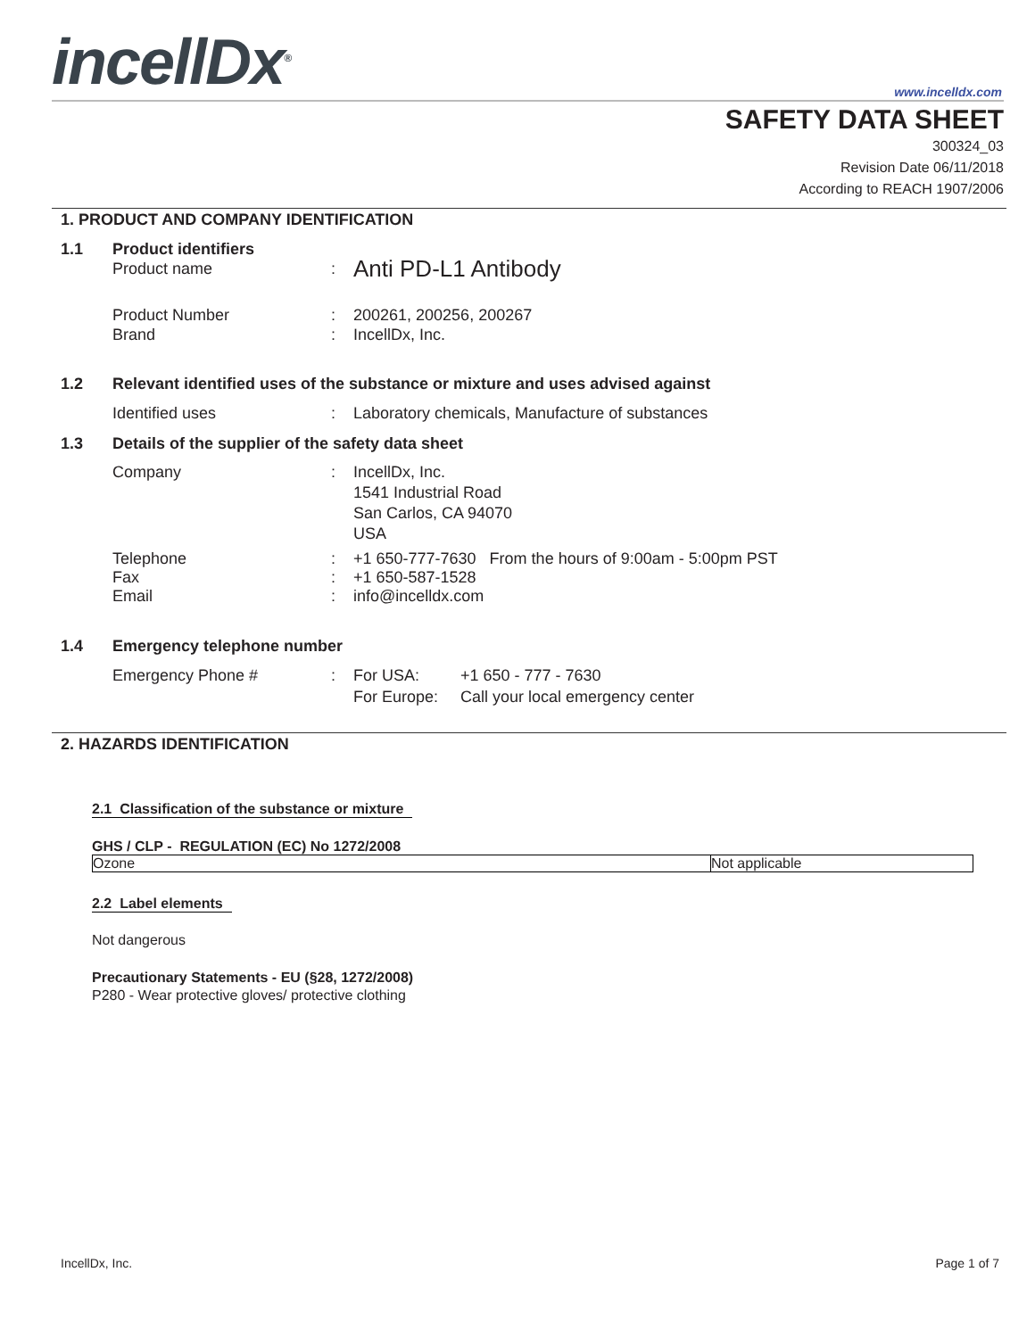incellDx<sup>®</sup> www.incelldx.com
SAFETY DATA SHEET
300324_03
Revision Date 06/11/2018
According to REACH 1907/2006
1. PRODUCT AND COMPANY IDENTIFICATION
1.1 Product identifiers
Product name :
Anti PD-L1 Antibody
Product Number
Brand
:
:
200261, 200256, 200267
IncellDx, Inc.
1.2 Relevant identified uses of the substance or mixture and uses advised against
Identified uses : Laboratory chemicals, Manufacture of substances
1.3 Details of the supplier of the safety data sheet
Company : IncellDx, Inc.
1541 Industrial Road
San Carlos, CA 94070
USA
Telephone
Fax
Email
:
:
:
+1 650-777-7630 From the hours of 9:00am - 5:00pm PST
+1 650-587-1528
info@incelldx.com
1.4 Emergency telephone number
Emergency Phone # : For USA:
For Europe:
+1 650 - 777 - 7630
Call your local emergency center
2. HAZARDS IDENTIFICATION
2.1 Classification of the substance or mixture
GHS / CLP - REGULATION (EC) No 1272/2008
| Ozone | Not applicable |
2.2 Label elements
Not dangerous
Precautionary Statements - EU (§28, 1272/2008)
P280 - Wear protective gloves/ protective clothing
IncellDx, Inc. Page 1 of 7